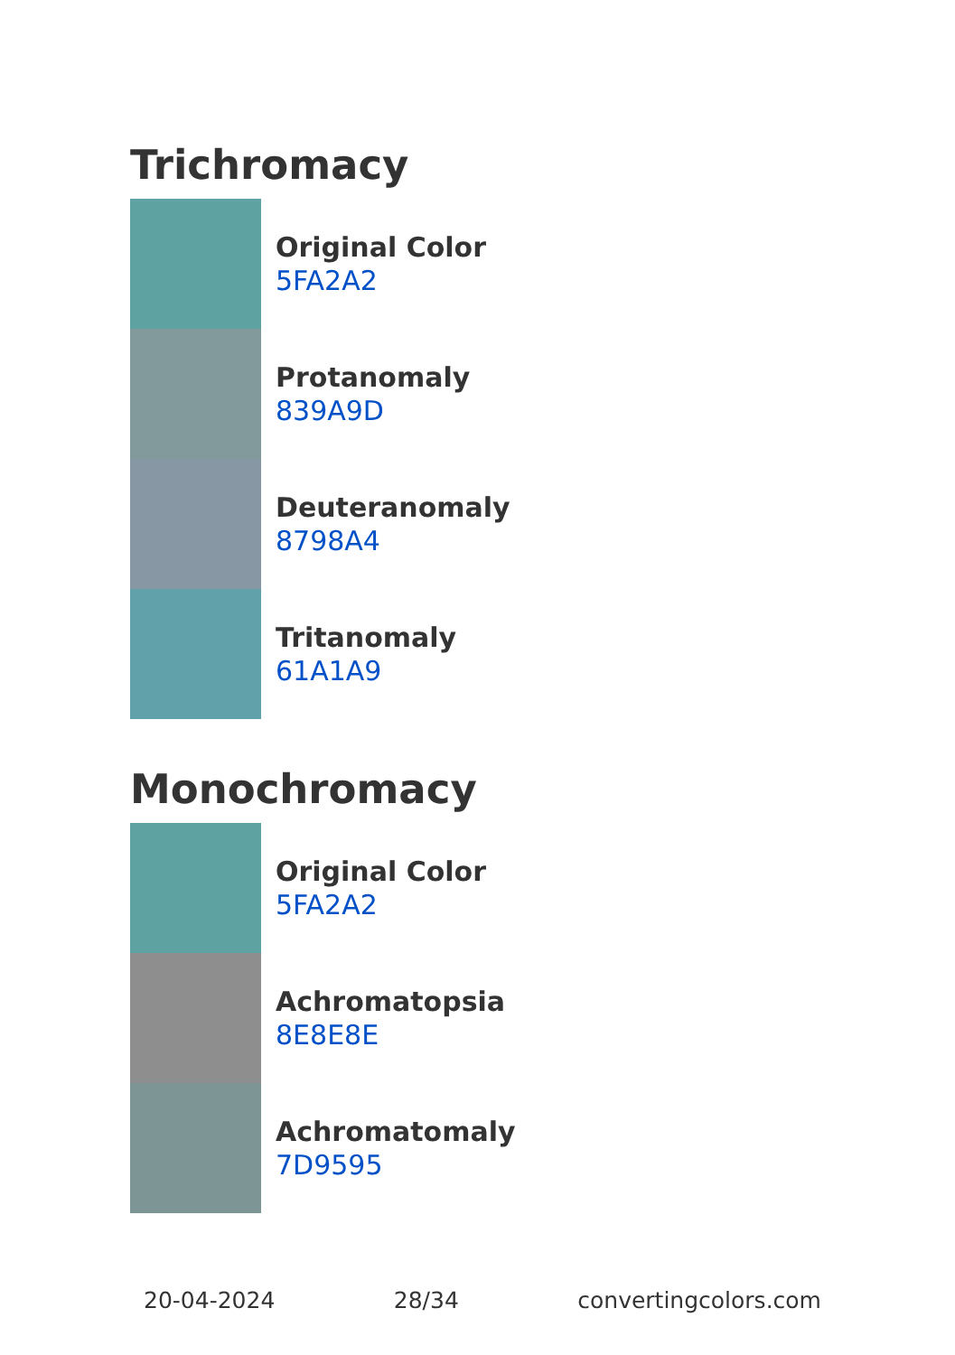Trichromacy
Original Color
5FA2A2
Protanomaly
839A9D
Deuteranomaly
8798A4
Tritanomaly
61A1A9
Monochromacy
Original Color
5FA2A2
Achromatopsia
8E8E8E
Achromatomaly
7D9595
20-04-2024 28/34 convertingcolors.com